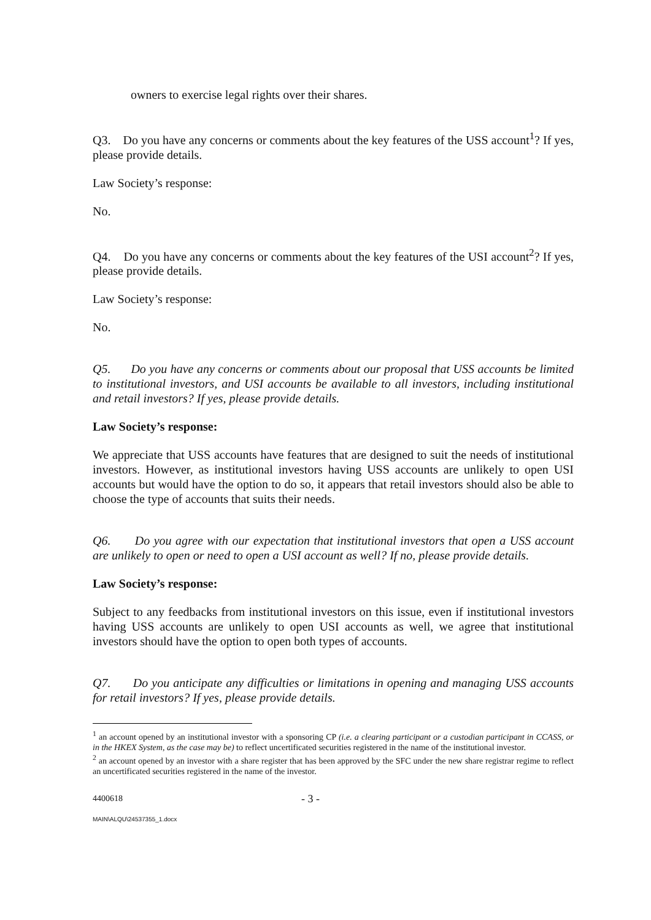owners to exercise legal rights over their shares.
Q3. Do you have any concerns or comments about the key features of the USS account<sup>1</sup>? If yes, please provide details.
Law Society’s response:
No.
Q4. Do you have any concerns or comments about the key features of the USI account<sup>2</sup>? If yes, please provide details.
Law Society’s response:
No.
Q5. Do you have any concerns or comments about our proposal that USS accounts be limited to institutional investors, and USI accounts be available to all investors, including institutional and retail investors? If yes, please provide details.
Law Society’s response:
We appreciate that USS accounts have features that are designed to suit the needs of institutional investors. However, as institutional investors having USS accounts are unlikely to open USI accounts but would have the option to do so, it appears that retail investors should also be able to choose the type of accounts that suits their needs.
Q6. Do you agree with our expectation that institutional investors that open a USS account are unlikely to open or need to open a USI account as well? If no, please provide details.
Law Society’s response:
Subject to any feedbacks from institutional investors on this issue, even if institutional investors having USS accounts are unlikely to open USI accounts as well, we agree that institutional investors should have the option to open both types of accounts.
Q7. Do you anticipate any difficulties or limitations in opening and managing USS accounts for retail investors? If yes, please provide details.
<sup>1</sup> an account opened by an institutional investor with a sponsoring CP (i.e. a clearing participant or a custodian participant in CCASS, or in the HKEX System, as the case may be) to reflect uncertificated securities registered in the name of the institutional investor.
<sup>2</sup> an account opened by an investor with a share register that has been approved by the SFC under the new share registrar regime to reflect an uncertificated securities registered in the name of the investor.
4400618 - 3 -
MAIN\ALQU\24537355_1.docx